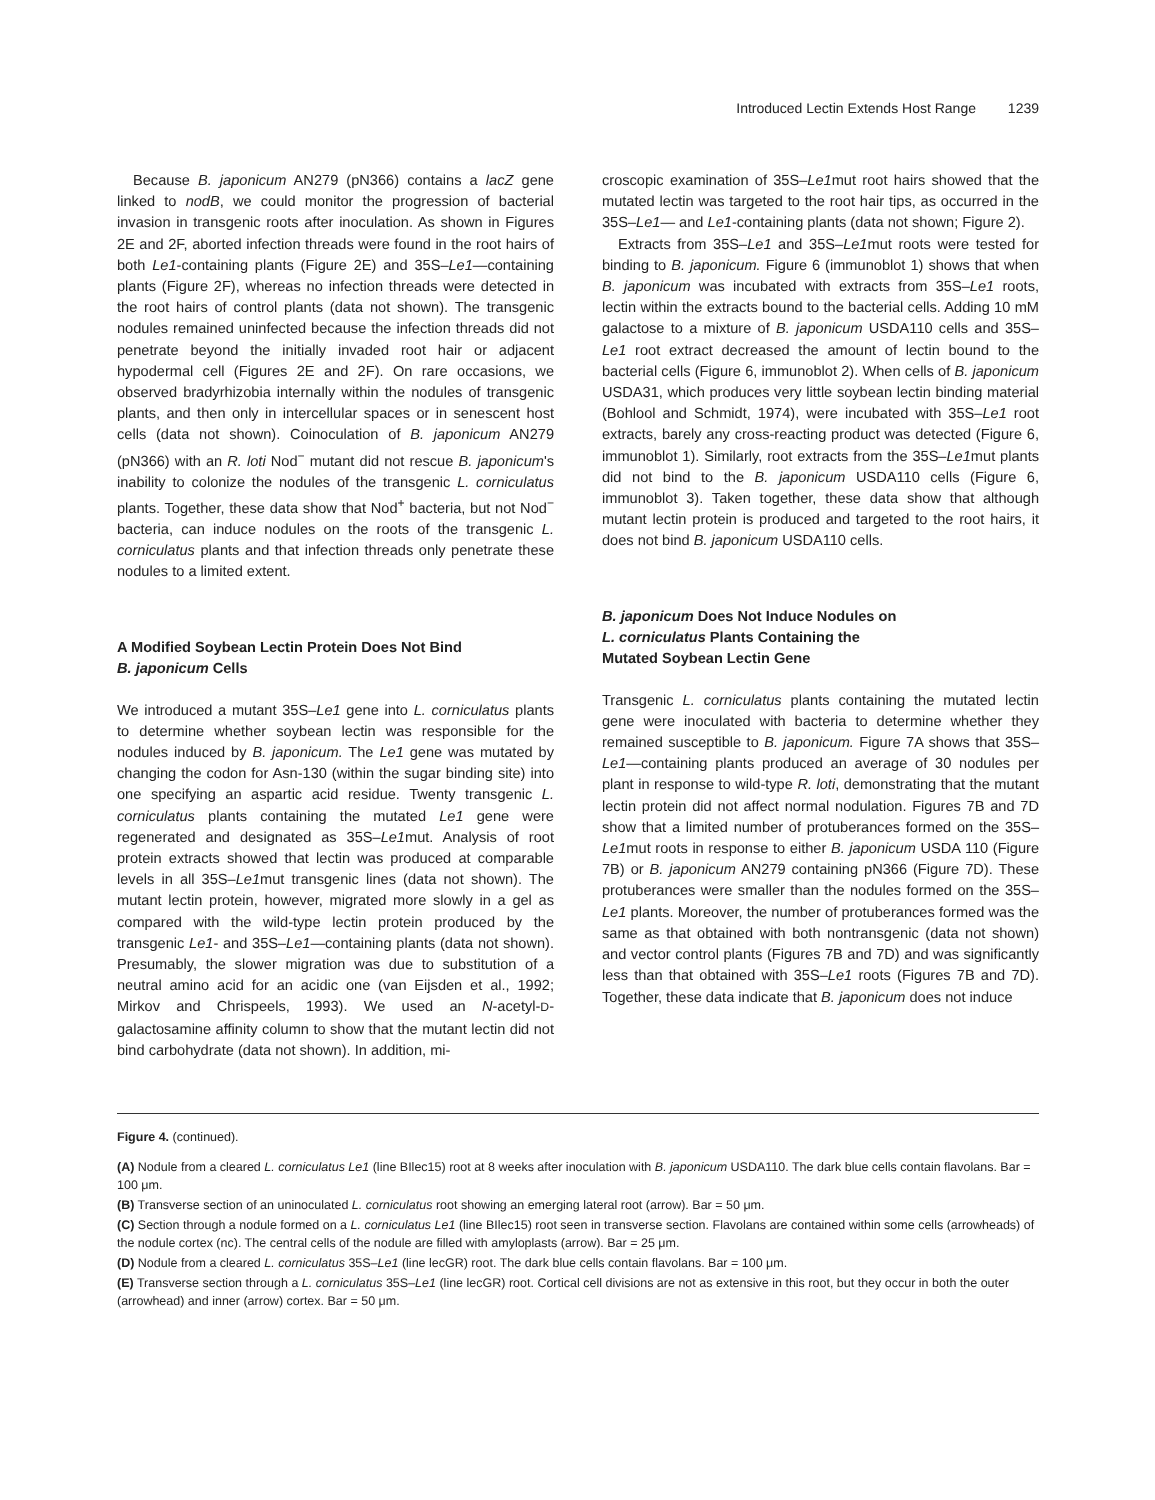Introduced Lectin Extends Host Range 1239
Because B. japonicum AN279 (pN366) contains a lacZ gene linked to nodB, we could monitor the progression of bacterial invasion in transgenic roots after inoculation. As shown in Figures 2E and 2F, aborted infection threads were found in the root hairs of both Le1-containing plants (Figure 2E) and 35S–Le1—containing plants (Figure 2F), whereas no infection threads were detected in the root hairs of control plants (data not shown). The transgenic nodules remained uninfected because the infection threads did not penetrate beyond the initially invaded root hair or adjacent hypodermal cell (Figures 2E and 2F). On rare occasions, we observed bradyrhizobia internally within the nodules of transgenic plants, and then only in intercellular spaces or in senescent host cells (data not shown). Coinoculation of B. japonicum AN279 (pN366) with an R. loti Nod<sup>−</sup> mutant did not rescue B. japonicum's inability to colonize the nodules of the transgenic L. corniculatus plants. Together, these data show that Nod<sup>+</sup> bacteria, but not Nod<sup>−</sup> bacteria, can induce nodules on the roots of the transgenic L. corniculatus plants and that infection threads only penetrate these nodules to a limited extent.
A Modified Soybean Lectin Protein Does Not Bind
B. japonicum Cells
We introduced a mutant 35S–Le1 gene into L. corniculatus plants to determine whether soybean lectin was responsible for the nodules induced by B. japonicum. The Le1 gene was mutated by changing the codon for Asn-130 (within the sugar binding site) into one specifying an aspartic acid residue. Twenty transgenic L. corniculatus plants containing the mutated Le1 gene were regenerated and designated as 35S–Le1mut. Analysis of root protein extracts showed that lectin was produced at comparable levels in all 35S–Le1mut transgenic lines (data not shown). The mutant lectin protein, however, migrated more slowly in a gel as compared with the wild-type lectin protein produced by the transgenic Le1- and 35S–Le1—containing plants (data not shown). Presumably, the slower migration was due to substitution of a neutral amino acid for an acidic one (van Eijsden et al., 1992; Mirkov and Chrispeels, 1993). We used an N-acetyl-D-galactosamine affinity column to show that the mutant lectin did not bind carbohydrate (data not shown). In addition, mi-
croscopic examination of 35S–Le1mut root hairs showed that the mutated lectin was targeted to the root hair tips, as occurred in the 35S–Le1— and Le1-containing plants (data not shown; Figure 2).
Extracts from 35S–Le1 and 35S–Le1mut roots were tested for binding to B. japonicum. Figure 6 (immunoblot 1) shows that when B. japonicum was incubated with extracts from 35S–Le1 roots, lectin within the extracts bound to the bacterial cells. Adding 10 mM galactose to a mixture of B. japonicum USDA110 cells and 35S–Le1 root extract decreased the amount of lectin bound to the bacterial cells (Figure 6, immunoblot 2). When cells of B. japonicum USDA31, which produces very little soybean lectin binding material (Bohlool and Schmidt, 1974), were incubated with 35S–Le1 root extracts, barely any cross-reacting product was detected (Figure 6, immunoblot 1). Similarly, root extracts from the 35S–Le1mut plants did not bind to the B. japonicum USDA110 cells (Figure 6, immunoblot 3). Taken together, these data show that although mutant lectin protein is produced and targeted to the root hairs, it does not bind B. japonicum USDA110 cells.
B. japonicum Does Not Induce Nodules on
L. corniculatus Plants Containing the
Mutated Soybean Lectin Gene
Transgenic L. corniculatus plants containing the mutated lectin gene were inoculated with bacteria to determine whether they remained susceptible to B. japonicum. Figure 7A shows that 35S–Le1—containing plants produced an average of 30 nodules per plant in response to wild-type R. loti, demonstrating that the mutant lectin protein did not affect normal nodulation. Figures 7B and 7D show that a limited number of protuberances formed on the 35S–Le1mut roots in response to either B. japonicum USDA 110 (Figure 7B) or B. japonicum AN279 containing pN366 (Figure 7D). These protuberances were smaller than the nodules formed on the 35S–Le1 plants. Moreover, the number of protuberances formed was the same as that obtained with both nontransgenic (data not shown) and vector control plants (Figures 7B and 7D) and was significantly less than that obtained with 35S–Le1 roots (Figures 7B and 7D). Together, these data indicate that B. japonicum does not induce
Figure 4. (continued).
(A) Nodule from a cleared L. corniculatus Le1 (line BIlec15) root at 8 weeks after inoculation with B. japonicum USDA110. The dark blue cells contain flavolans. Bar = 100 μm.
(B) Transverse section of an uninoculated L. corniculatus root showing an emerging lateral root (arrow). Bar = 50 μm.
(C) Section through a nodule formed on a L. corniculatus Le1 (line BIlec15) root seen in transverse section. Flavolans are contained within some cells (arrowheads) of the nodule cortex (nc). The central cells of the nodule are filled with amyloplasts (arrow). Bar = 25 μm.
(D) Nodule from a cleared L. corniculatus 35S–Le1 (line lecGR) root. The dark blue cells contain flavolans. Bar = 100 μm.
(E) Transverse section through a L. corniculatus 35S–Le1 (line lecGR) root. Cortical cell divisions are not as extensive in this root, but they occur in both the outer (arrowhead) and inner (arrow) cortex. Bar = 50 μm.